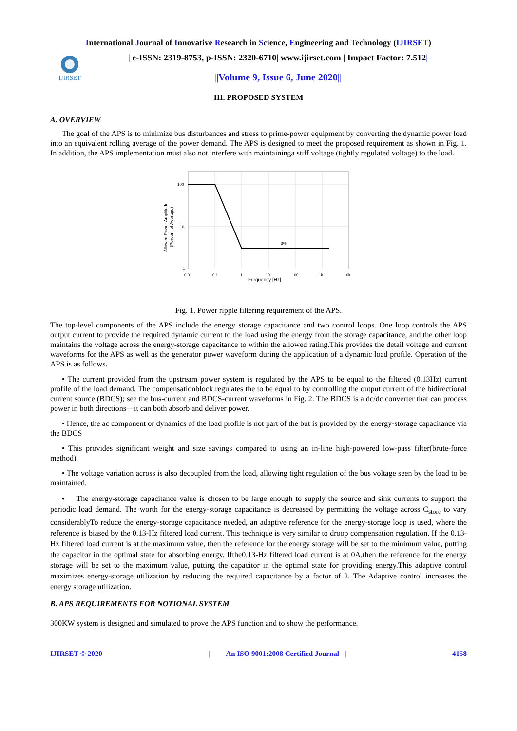International Journal of Innovative Research in Science, Engineering and Technology (IJIRSET)
IJIRSET
| e-ISSN: 2319-8753, p-ISSN: 2320-6710| www.ijirset.com | Impact Factor: 7.512|
||Volume 9, Issue 6, June 2020||
III. PROPOSED SYSTEM
A. OVERVIEW
The goal of the APS is to minimize bus disturbances and stress to prime-power equipment by converting the dynamic power load into an equivalent rolling average of the power demand. The APS is designed to meet the proposed requirement as shown in Fig. 1. In addition, the APS implementation must also not interfere with maintaininga stiff voltage (tightly regulated voltage) to the load.
3%
100
10
1
0.01
0.1
1
10
100
1k
10k
Frequency [Hz]
Allowed Power Amplitude
(Percent of Average)
Fig. 1. Power ripple filtering requirement of the APS.
The top-level components of the APS include the energy storage capacitance and two control loops. One loop controls the APS output current to provide the required dynamic current to the load using the energy from the storage capacitance, and the other loop maintains the voltage across the energy-storage capacitance to within the allowed rating.This provides the detail voltage and current waveforms for the APS as well as the generator power waveform during the application of a dynamic load profile. Operation of the APS is as follows.
• The current provided from the upstream power system is regulated by the APS to be equal to the filtered (0.13Hz) current profile of the load demand. The compensationblock regulates the to be equal to by controlling the output current of the bidirectional current source (BDCS); see the bus-current and BDCS-current waveforms in Fig. 2. The BDCS is a dc/dc converter that can process power in both directions—it can both absorb and deliver power.
• Hence, the ac component or dynamics of the load profile is not part of the but is provided by the energy-storage capacitance via the BDCS
• This provides significant weight and size savings compared to using an in-line high-powered low-pass filter(brute-force method).
• The voltage variation across is also decoupled from the load, allowing tight regulation of the bus voltage seen by the load to be maintained.
• The energy-storage capacitance value is chosen to be large enough to supply the source and sink currents to support the periodic load demand. The worth for the energy-storage capacitance is decreased by permitting the voltage across C<sub>store</sub> to vary considerablyTo reduce the energy-storage capacitance needed, an adaptive reference for the energy-storage loop is used, where the reference is biased by the 0.13-Hz filtered load current. This technique is very similar to droop compensation regulation. If the 0.13-Hz filtered load current is at the maximum value, then the reference for the energy storage will be set to the minimum value, putting the capacitor in the optimal state for absorbing energy. Ifthe0.13-Hz filtered load current is at 0A,then the reference for the energy storage will be set to the maximum value, putting the capacitor in the optimal state for providing energy.This adaptive control maximizes energy-storage utilization by reducing the required capacitance by a factor of 2. The Adaptive control increases the energy storage utilization.
B. APS REQUIREMENTS FOR NOTIONAL SYSTEM
300KW system is designed and simulated to prove the APS function and to show the performance.
IJIRSET © 2020 | An ISO 9001:2008 Certified Journal | 4158